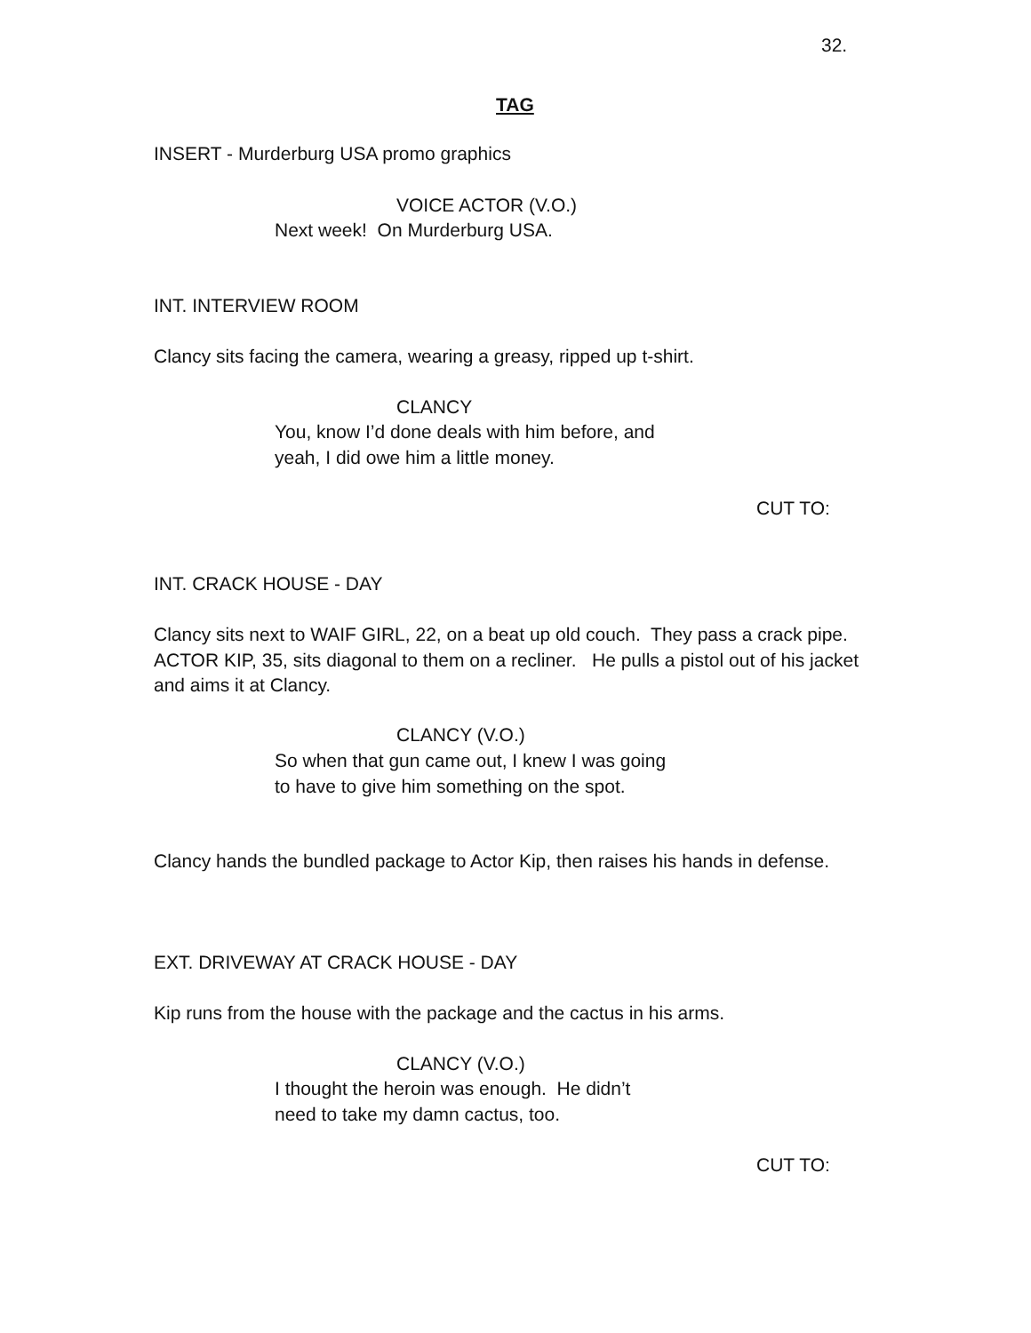32.
TAG
INSERT - Murderburg USA promo graphics
VOICE ACTOR (V.O.)
Next week! On Murderburg USA.
INT. INTERVIEW ROOM
Clancy sits facing the camera, wearing a greasy, ripped up t-shirt.
CLANCY
You, know I’d done deals with him before, and yeah, I did owe him a little money.
CUT TO:
INT. CRACK HOUSE - DAY
Clancy sits next to WAIF GIRL, 22, on a beat up old couch. They pass a crack pipe. ACTOR KIP, 35, sits diagonal to them on a recliner. He pulls a pistol out of his jacket and aims it at Clancy.
CLANCY (V.O.)
So when that gun came out, I knew I was going to have to give him something on the spot.
Clancy hands the bundled package to Actor Kip, then raises his hands in defense.
EXT. DRIVEWAY AT CRACK HOUSE - DAY
Kip runs from the house with the package and the cactus in his arms.
CLANCY (V.O.)
I thought the heroin was enough. He didn’t need to take my damn cactus, too.
CUT TO: